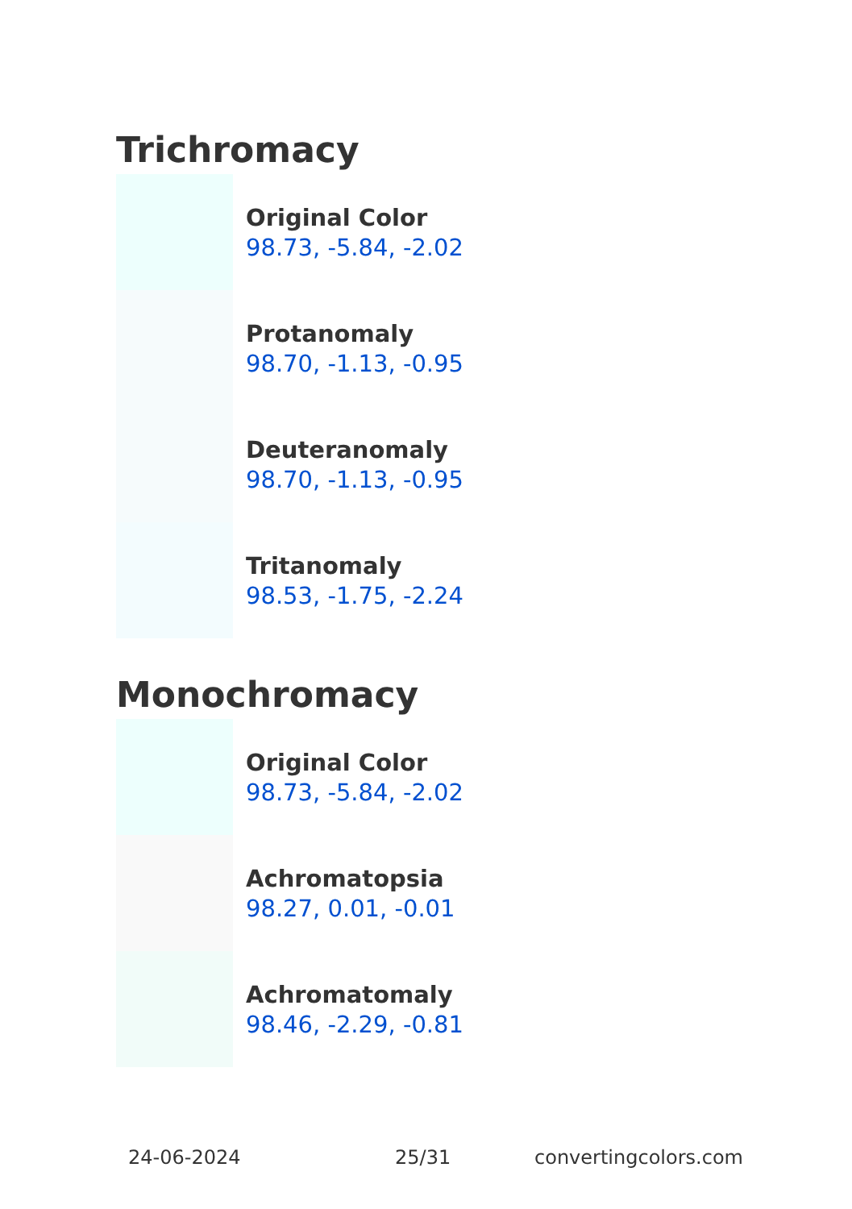Trichromacy
Original Color
98.73, -5.84, -2.02
Protanomaly
98.70, -1.13, -0.95
Deuteranomaly
98.70, -1.13, -0.95
Tritanomaly
98.53, -1.75, -2.24
Monochromacy
Original Color
98.73, -5.84, -2.02
Achromatopsia
98.27, 0.01, -0.01
Achromatomaly
98.46, -2.29, -0.81
24-06-2024 25/31 convertingcolors.com